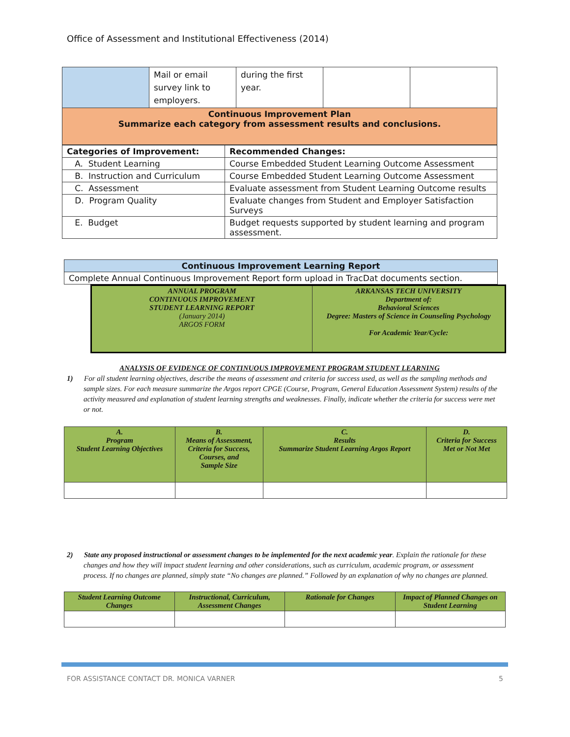Office of Assessment and Institutional Effectiveness (2014)
| | Mail or email survey link to employers. | during the first year. | | |
| Continuous Improvement Plan Summarize each category from assessment results and conclusions. | | | | |
| Categories of Improvement: | Recommended Changes: |
| --- | --- |
| A. Student Learning | Course Embedded Student Learning Outcome Assessment |
| B. Instruction and Curriculum | Course Embedded Student Learning Outcome Assessment |
| C. Assessment | Evaluate assessment from Student Learning Outcome results |
| D. Program Quality | Evaluate changes from Student and Employer Satisfaction Surveys |
| E. Budget | Budget requests supported by student learning and program assessment. |
| Continuous Improvement Learning Report |
| --- |
| Complete Annual Continuous Improvement Report form upload in TracDat documents section. |
| ANNUAL PROGRAM CONTINUOUS IMPROVEMENT STUDENT LEARNING REPORT (January 2014) ARGOS FORM | ARKANSAS TECH UNIVERSITY Department of: Behavioral Sciences Degree: Masters of Science in Counseling Psychology For Academic Year/Cycle: |
ANALYSIS OF EVIDENCE OF CONTINUOUS IMPROVEMENT PROGRAM STUDENT LEARNING
1) For all student learning objectives, describe the means of assessment and criteria for success used, as well as the sampling methods and sample sizes. For each measure summarize the Argos report CPGE (Course, Program, General Education Assessment System) results of the activity measured and explanation of student learning strengths and weaknesses. Finally, indicate whether the criteria for success were met or not.
| A. Program Student Learning Objectives | B. Means of Assessment, Criteria for Success, Courses, and Sample Size | C. Results Summarize Student Learning Argos Report | D. Criteria for Success Met or Not Met |
2) State any proposed instructional or assessment changes to be implemented for the next academic year. Explain the rationale for these changes and how they will impact student learning and other considerations, such as curriculum, academic program, or assessment process. If no changes are planned, simply state “No changes are planned.” Followed by an explanation of why no changes are planned.
| Student Learning Outcome Changes | Instructional, Curriculum, Assessment Changes | Rationale for Changes | Impact of Planned Changes on Student Learning |
FOR ASSISTANCE CONTACT DR. MONICA VARNER 5